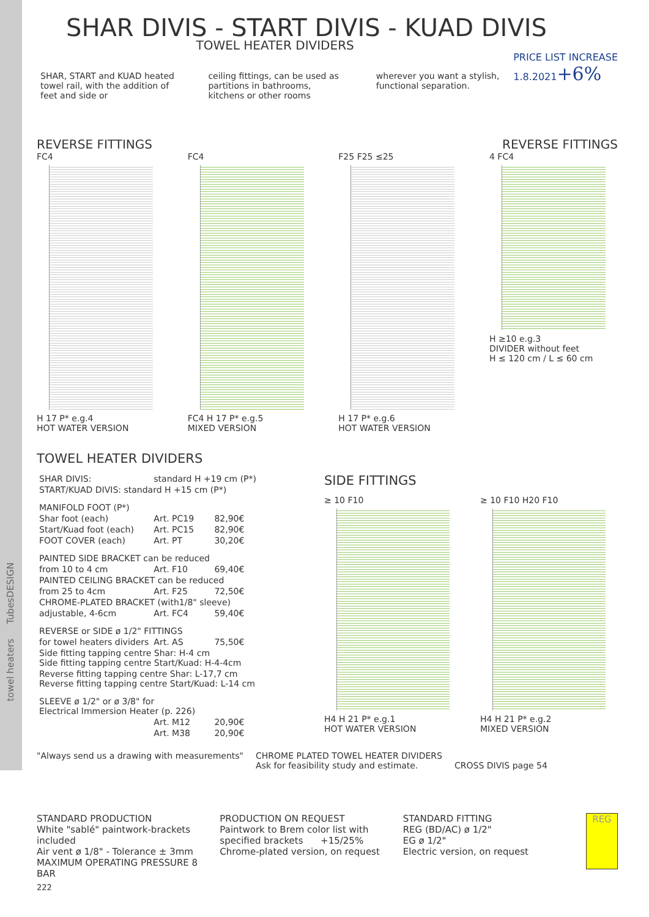towel heaters TubesDESIGN
SHAR DIVIS - START DIVIS - KUAD DIVIS
PRICE LIST INCREASE
1.8.2021+6%
TOWEL HEATER DIVIDERS
SHAR, START and KUAD heated towel rail, with the addition of feet and side or
ceiling fittings, can be used as partitions in bathrooms, kitchens or other rooms
wherever you want a stylish, functional separation.
REVERSE FITTINGS REVERSE FITTINGS
FC4
H 17 P* e.g.4
HOT WATER VERSION
FC4
FC4 H 17 P* e.g.5
MIXED VERSION
F25 F25 ≤25
H 17 P* e.g.6
HOT WATER VERSION
4 FC4
H ≥10 e.g.3
DIVIDER without feet
H ≤ 120 cm / L ≤ 60 cm
TOWEL HEATER DIVIDERS
| SHAR DIVIS: | standard H +19 cm (P*) | |
| START/KUAD DIVIS: standard H +15 cm (P*) | | |
| MANIFOLD FOOT (P*) | | |
| Shar foot (each) | Art. PC19 | 82,90€ |
| Start/Kuad foot (each) | Art. PC15 | 82,90€ |
| FOOT COVER (each) | Art. PT | 30,20€ |
| PAINTED SIDE BRACKET can be reduced | | |
| from 10 to 4 cm | Art. F10 | 69,40€ |
| PAINTED CEILING BRACKET can be reduced | | |
| from 25 to 4cm | Art. F25 | 72,50€ |
| CHROME-PLATED BRACKET (with1/8" sleeve) | | |
| adjustable, 4-6cm | Art. FC4 | 59,40€ |
| REVERSE or SIDE ø 1/2" FITTINGS | | |
| for towel heaters dividers | Art. AS | 75,50€ |
| Side fitting tapping centre Shar: H-4 cm Side fitting tapping centre Start/Kuad: H-4-4cm | | |
| Reverse fitting tapping centre Shar: L-17,7 cm Reverse fitting tapping centre Start/Kuad: L-14 cm | | |
| SLEEVE ø 1/2" or ø 3/8" for Electrical Immersion Heater (p. 226) | | |
| | Art. M12 | 20,90€ |
| | Art. M38 | 20,90€ |
SIDE FITTINGS
≥ 10 F10
H4 H 21 P* e.g.1
HOT WATER VERSION
≥ 10 F10 H20 F10
H4 H 21 P* e.g.2
MIXED VERSION
"Always send us a drawing with measurements"
CHROME PLATED TOWEL HEATER DIVIDERS
Ask for feasibility study and estimate.
CROSS DIVIS page 54
STANDARD PRODUCTION
White "sablé" paintwork-brackets included
Air vent ø 1/8" - Tolerance ± 3mm
MAXIMUM OPERATING PRESSURE 8 BAR
PRODUCTION ON REQUEST
Paintwork to Brem color list with
specified brackets +15/25%
Chrome-plated version, on request
STANDARD FITTING
REG (BD/AC) ø 1/2"
EG ø 1/2"
Electric version, on request
REG
222